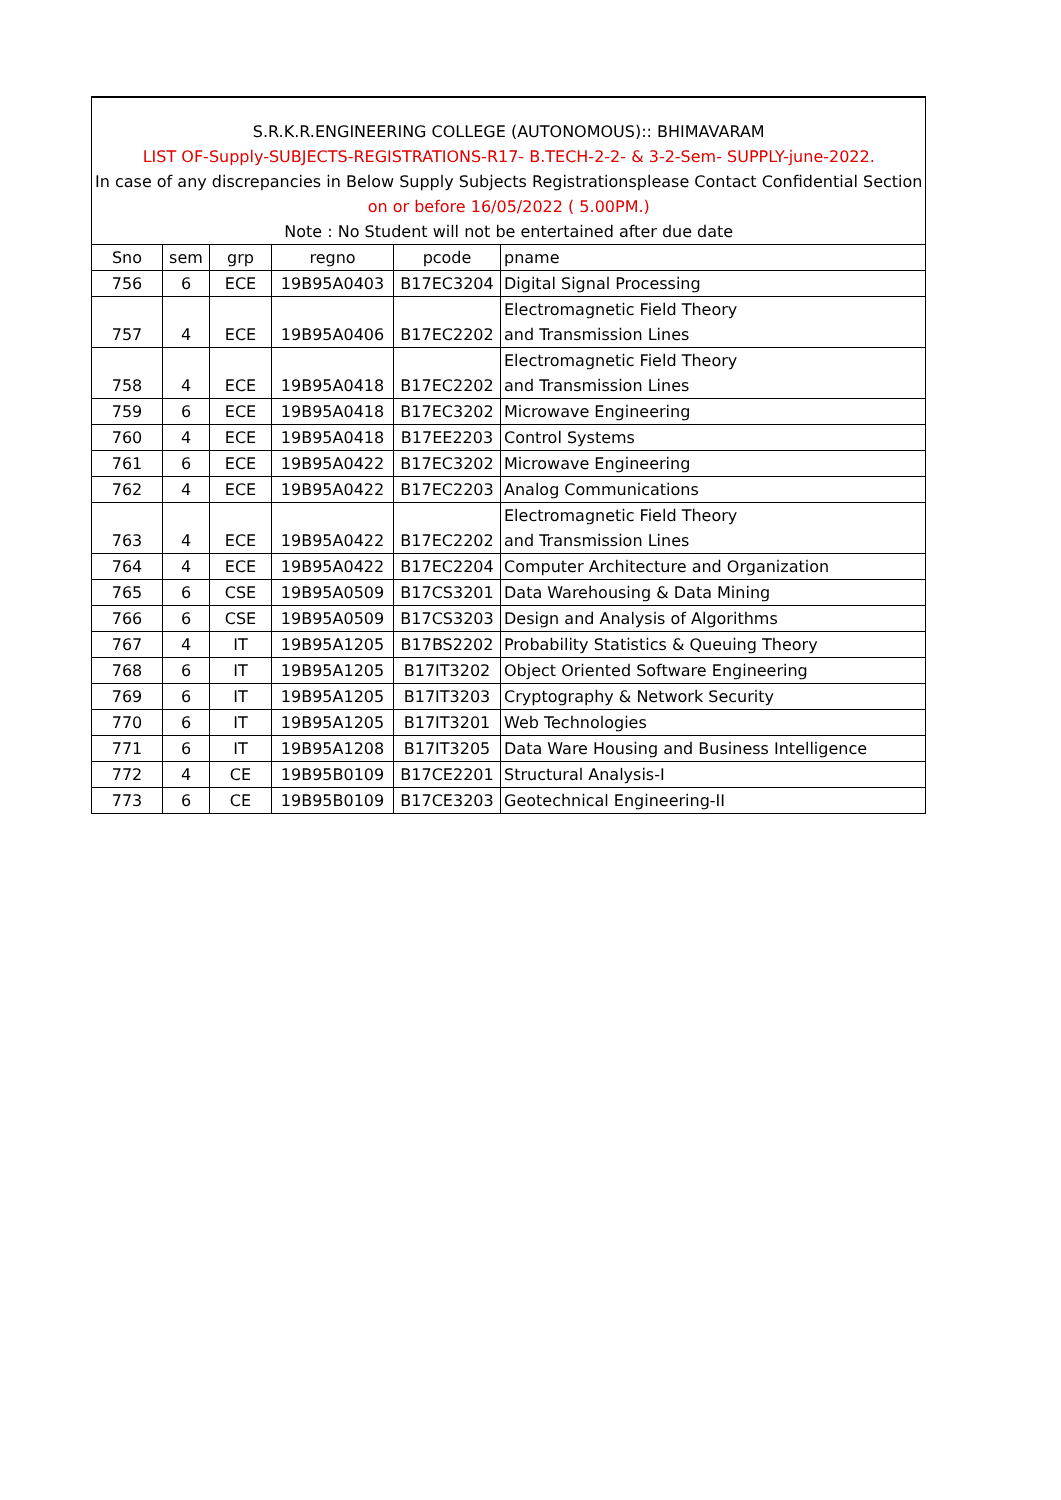| S.R.K.R.ENGINEERING COLLEGE (AUTONOMOUS):: BHIMAVARAM | | | | | |
| LIST OF-Supply-SUBJECTS-REGISTRATIONS-R17- B.TECH-2-2- & 3-2-Sem- SUPPLY-june-2022. | | | | | |
| In case of any discrepancies in Below Supply Subjects Registrationsplease Contact Confidential Section | | | | | |
| on or before 16/05/2022 ( 5.00PM.) | | | | | |
| Note : No Student will not be entertained after due date | | | | | |
| Sno | sem | grp | regno | pcode | pname |
| 756 | 6 | ECE | 19B95A0403 | B17EC3204 | Digital Signal Processing |
| 757 | 4 | ECE | 19B95A0406 | B17EC2202 | Electromagnetic Field Theory and Transmission Lines |
| 758 | 4 | ECE | 19B95A0418 | B17EC2202 | Electromagnetic Field Theory and Transmission Lines |
| 759 | 6 | ECE | 19B95A0418 | B17EC3202 | Microwave Engineering |
| 760 | 4 | ECE | 19B95A0418 | B17EE2203 | Control Systems |
| 761 | 6 | ECE | 19B95A0422 | B17EC3202 | Microwave Engineering |
| 762 | 4 | ECE | 19B95A0422 | B17EC2203 | Analog Communications |
| 763 | 4 | ECE | 19B95A0422 | B17EC2202 | Electromagnetic Field Theory and Transmission Lines |
| 764 | 4 | ECE | 19B95A0422 | B17EC2204 | Computer Architecture and Organization |
| 765 | 6 | CSE | 19B95A0509 | B17CS3201 | Data Warehousing & Data Mining |
| 766 | 6 | CSE | 19B95A0509 | B17CS3203 | Design and Analysis of Algorithms |
| 767 | 4 | IT | 19B95A1205 | B17BS2202 | Probability Statistics & Queuing Theory |
| 768 | 6 | IT | 19B95A1205 | B17IT3202 | Object Oriented Software Engineering |
| 769 | 6 | IT | 19B95A1205 | B17IT3203 | Cryptography & Network Security |
| 770 | 6 | IT | 19B95A1205 | B17IT3201 | Web Technologies |
| 771 | 6 | IT | 19B95A1208 | B17IT3205 | Data Ware Housing and Business Intelligence |
| 772 | 4 | CE | 19B95B0109 | B17CE2201 | Structural Analysis-I |
| 773 | 6 | CE | 19B95B0109 | B17CE3203 | Geotechnical Engineering-II |